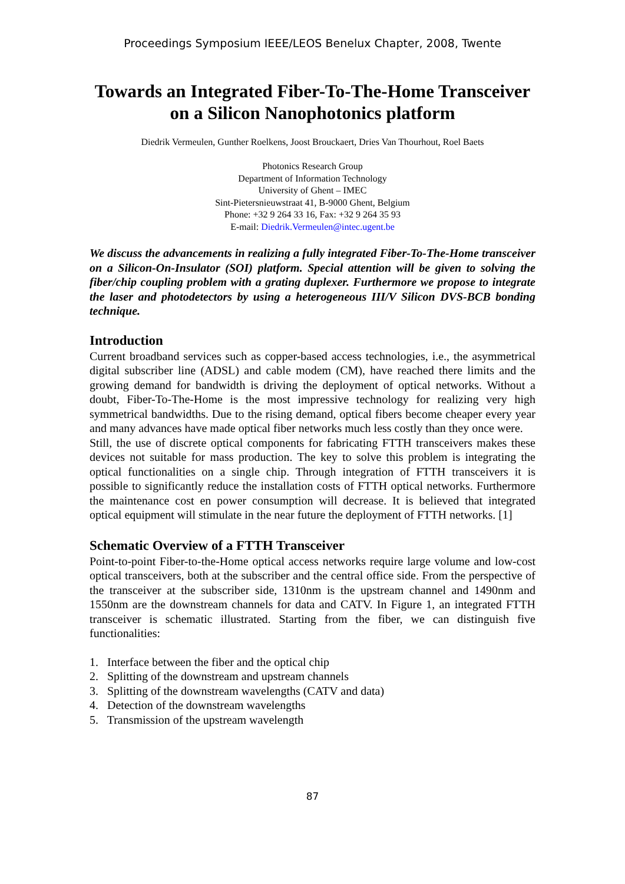Proceedings Symposium IEEE/LEOS Benelux Chapter, 2008, Twente
Towards an Integrated Fiber-To-The-Home Transceiver on a Silicon Nanophotonics platform
Diedrik Vermeulen, Gunther Roelkens, Joost Brouckaert, Dries Van Thourhout, Roel Baets
Photonics Research Group
Department of Information Technology
University of Ghent – IMEC
Sint-Pietersnieuwstraat 41, B-9000 Ghent, Belgium
Phone: +32 9 264 33 16, Fax: +32 9 264 35 93
E-mail: Diedrik.Vermeulen@intec.ugent.be
We discuss the advancements in realizing a fully integrated Fiber-To-The-Home transceiver on a Silicon-On-Insulator (SOI) platform. Special attention will be given to solving the fiber/chip coupling problem with a grating duplexer. Furthermore we propose to integrate the laser and photodetectors by using a heterogeneous III/V Silicon DVS-BCB bonding technique.
Introduction
Current broadband services such as copper-based access technologies, i.e., the asymmetrical digital subscriber line (ADSL) and cable modem (CM), have reached there limits and the growing demand for bandwidth is driving the deployment of optical networks. Without a doubt, Fiber-To-The-Home is the most impressive technology for realizing very high symmetrical bandwidths. Due to the rising demand, optical fibers become cheaper every year and many advances have made optical fiber networks much less costly than they once were.
Still, the use of discrete optical components for fabricating FTTH transceivers makes these devices not suitable for mass production. The key to solve this problem is integrating the optical functionalities on a single chip. Through integration of FTTH transceivers it is possible to significantly reduce the installation costs of FTTH optical networks. Furthermore the maintenance cost en power consumption will decrease. It is believed that integrated optical equipment will stimulate in the near future the deployment of FTTH networks. [1]
Schematic Overview of a FTTH Transceiver
Point-to-point Fiber-to-the-Home optical access networks require large volume and low-cost optical transceivers, both at the subscriber and the central office side. From the perspective of the transceiver at the subscriber side, 1310nm is the upstream channel and 1490nm and 1550nm are the downstream channels for data and CATV. In Figure 1, an integrated FTTH transceiver is schematic illustrated. Starting from the fiber, we can distinguish five functionalities:
1. Interface between the fiber and the optical chip
2. Splitting of the downstream and upstream channels
3. Splitting of the downstream wavelengths (CATV and data)
4. Detection of the downstream wavelengths
5. Transmission of the upstream wavelength
87